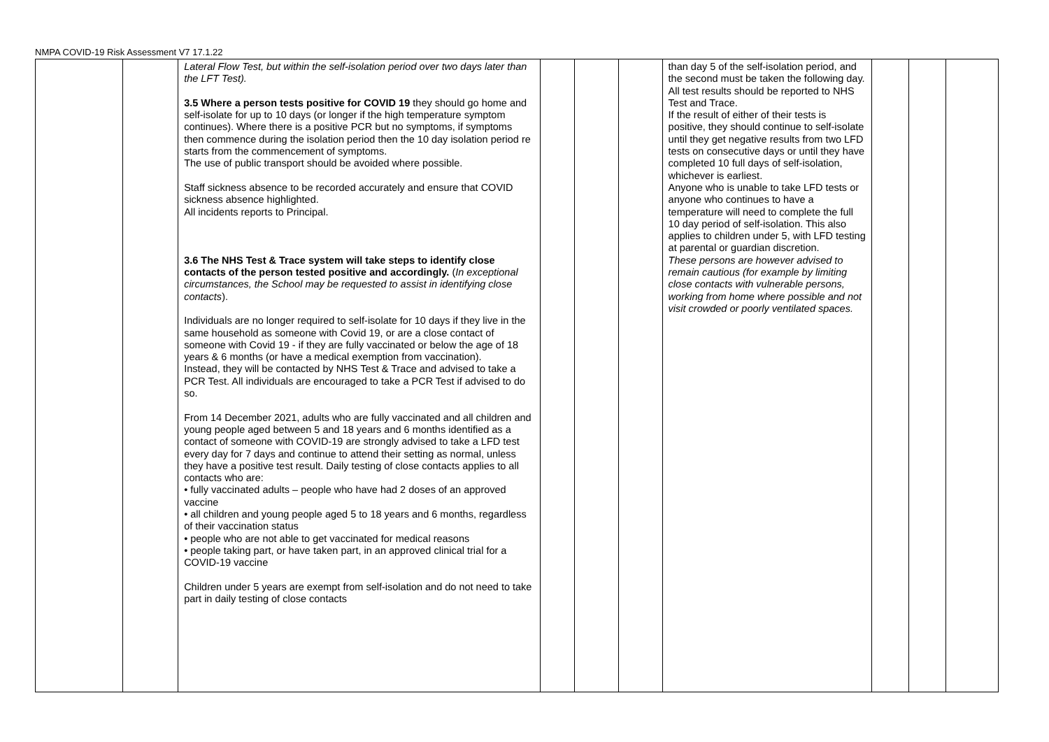NMPA COVID-19 Risk Assessment V7 17.1.22
| | | Lateral Flow Test, but within the self-isolation period over two days later than the LFT Test). 3.5 Where a person tests positive for COVID 19 they should go home and self-isolate for up to 10 days (or longer if the high temperature symptom continues). Where there is a positive PCR but no symptoms, if symptoms then commence during the isolation period then the 10 day isolation period re starts from the commencement of symptoms. The use of public transport should be avoided where possible. Staff sickness absence to be recorded accurately and ensure that COVID sickness absence highlighted. All incidents reports to Principal. 3.6 The NHS Test & Trace system will take steps to identify close contacts of the person tested positive and accordingly. ( In exceptional circumstances, the School may be requested to assist in identifying close contacts ). Individuals are no longer required to self-isolate for 10 days if they live in the same household as someone with Covid 19, or are a close contact of someone with Covid 19 - if they are fully vaccinated or below the age of 18 years & 6 months (or have a medical exemption from vaccination). Instead, they will be contacted by NHS Test & Trace and advised to take a PCR Test. All individuals are encouraged to take a PCR Test if advised to do so. From 14 December 2021, adults who are fully vaccinated and all children and young people aged between 5 and 18 years and 6 months identified as a contact of someone with COVID-19 are strongly advised to take a LFD test every day for 7 days and continue to attend their setting as normal, unless they have a positive test result. Daily testing of close contacts applies to all contacts who are: • fully vaccinated adults – people who have had 2 doses of an approved vaccine • all children and young people aged 5 to 18 years and 6 months, regardless of their vaccination status • people who are not able to get vaccinated for medical reasons • people taking part, or have taken part, in an approved clinical trial for a COVID-19 vaccine Children under 5 years are exempt from self-isolation and do not need to take part in daily testing of close contacts | | | | than day 5 of the self-isolation period, and the second must be taken the following day. All test results should be reported to NHS Test and Trace. If the result of either of their tests is positive, they should continue to self-isolate until they get negative results from two LFD tests on consecutive days or until they have completed 10 full days of self-isolation, whichever is earliest. Anyone who is unable to take LFD tests or anyone who continues to have a temperature will need to complete the full 10 day period of self-isolation. This also applies to children under 5, with LFD testing at parental or guardian discretion. These persons are however advised to remain cautious (for example by limiting close contacts with vulnerable persons, working from home where possible and not visit crowded or poorly ventilated spaces. | | | |